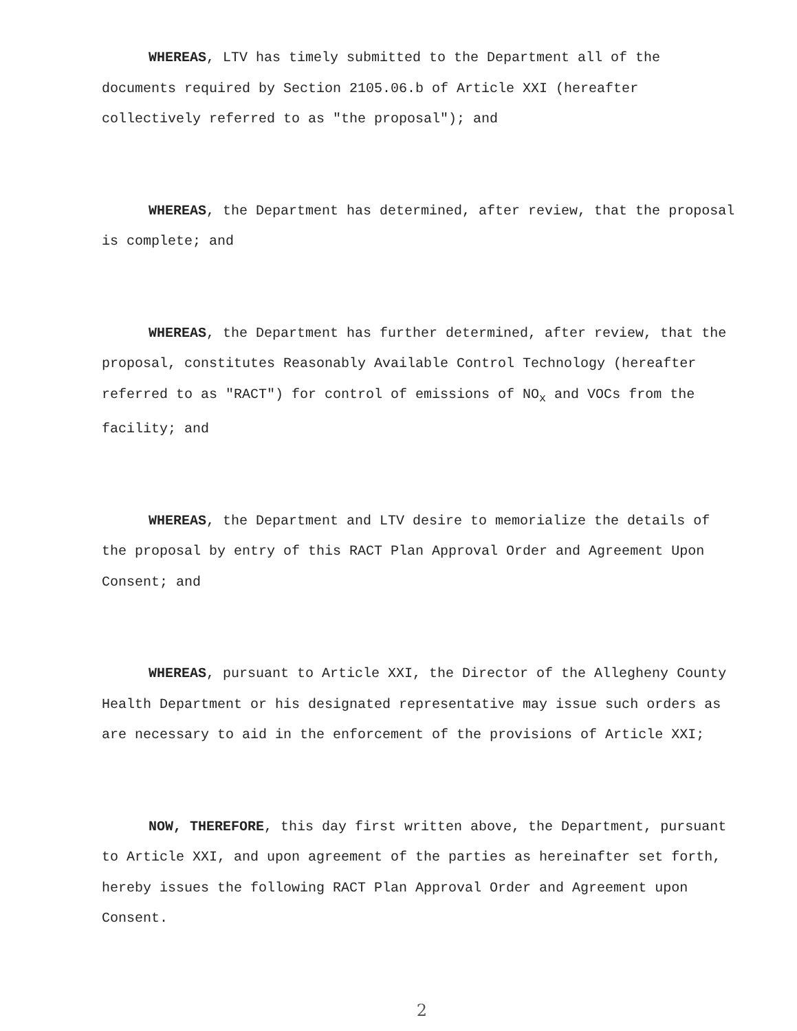WHEREAS, LTV has timely submitted to the Department all of the documents required by Section 2105.06.b of Article XXI (hereafter collectively referred to as "the proposal"); and
WHEREAS, the Department has determined, after review, that the proposal is complete; and
WHEREAS, the Department has further determined, after review, that the proposal, constitutes Reasonably Available Control Technology (hereafter referred to as "RACT") for control of emissions of NO<sub>x</sub> and VOCs from the facility; and
WHEREAS, the Department and LTV desire to memorialize the details of the proposal by entry of this RACT Plan Approval Order and Agreement Upon Consent; and
WHEREAS, pursuant to Article XXI, the Director of the Allegheny County Health Department or his designated representative may issue such orders as are necessary to aid in the enforcement of the provisions of Article XXI;
NOW, THEREFORE, this day first written above, the Department, pursuant to Article XXI, and upon agreement of the parties as hereinafter set forth, hereby issues the following RACT Plan Approval Order and Agreement upon Consent.
2